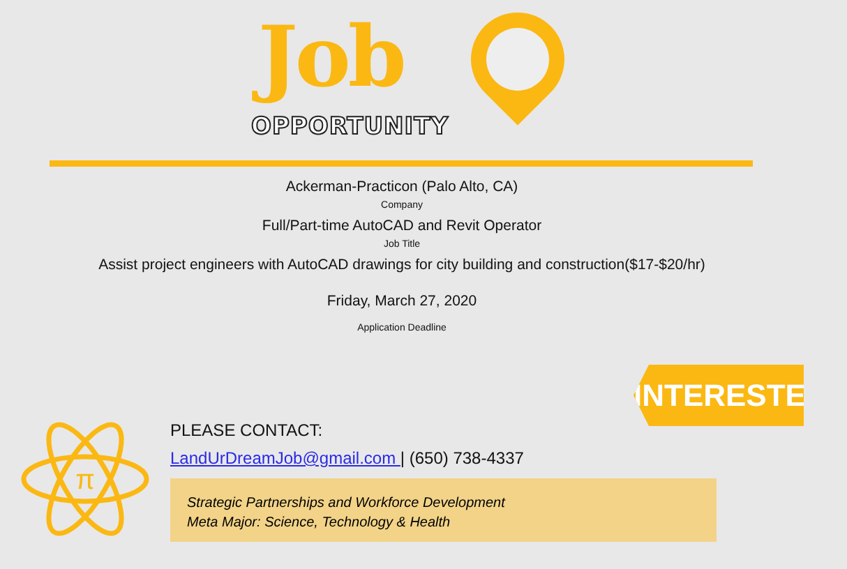Job
OPPORTUNITY
Ackerman-Practicon (Palo Alto, CA)
Company
Full/Part-time AutoCAD and Revit Operator
Job Title
Assist project engineers with AutoCAD drawings for city building and construction($17-$20/hr)
Friday, March 27, 2020
Application Deadline
INTERESTED?
π
PLEASE CONTACT:
LandUrDreamJob@gmail.com | (650) 738-4337
Strategic Partnerships and Workforce Development
Meta Major: Science, Technology & Health